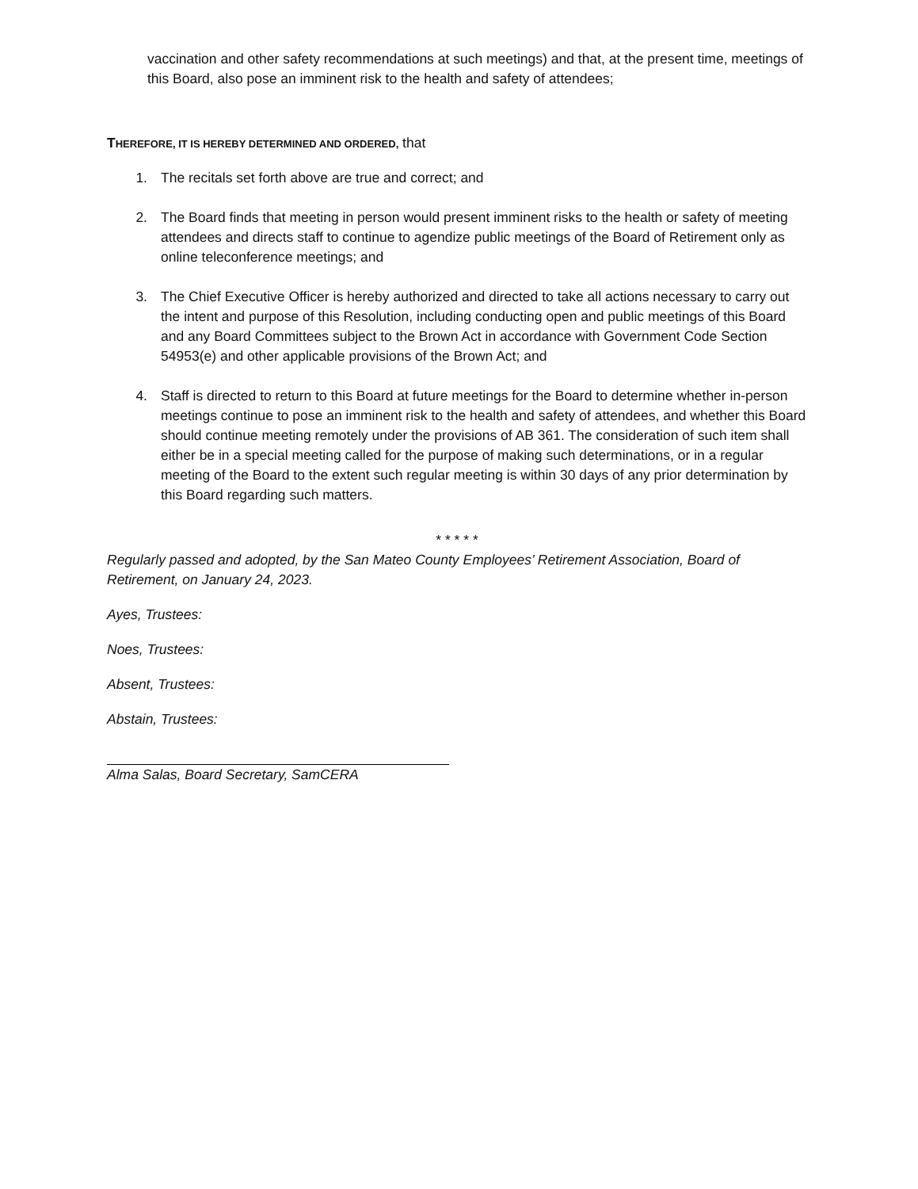vaccination and other safety recommendations at such meetings) and that, at the present time, meetings of this Board, also pose an imminent risk to the health and safety of attendees;
THEREFORE, IT IS HEREBY DETERMINED AND ORDERED, that
1. The recitals set forth above are true and correct; and
2. The Board finds that meeting in person would present imminent risks to the health or safety of meeting attendees and directs staff to continue to agendize public meetings of the Board of Retirement only as online teleconference meetings; and
3. The Chief Executive Officer is hereby authorized and directed to take all actions necessary to carry out the intent and purpose of this Resolution, including conducting open and public meetings of this Board and any Board Committees subject to the Brown Act in accordance with Government Code Section 54953(e) and other applicable provisions of the Brown Act; and
4. Staff is directed to return to this Board at future meetings for the Board to determine whether in-person meetings continue to pose an imminent risk to the health and safety of attendees, and whether this Board should continue meeting remotely under the provisions of AB 361. The consideration of such item shall either be in a special meeting called for the purpose of making such determinations, or in a regular meeting of the Board to the extent such regular meeting is within 30 days of any prior determination by this Board regarding such matters.
* * * * *
Regularly passed and adopted, by the San Mateo County Employees’ Retirement Association, Board of Retirement, on January 24, 2023.
Ayes, Trustees:
Noes, Trustees:
Absent, Trustees:
Abstain, Trustees:
Alma Salas, Board Secretary, SamCERA